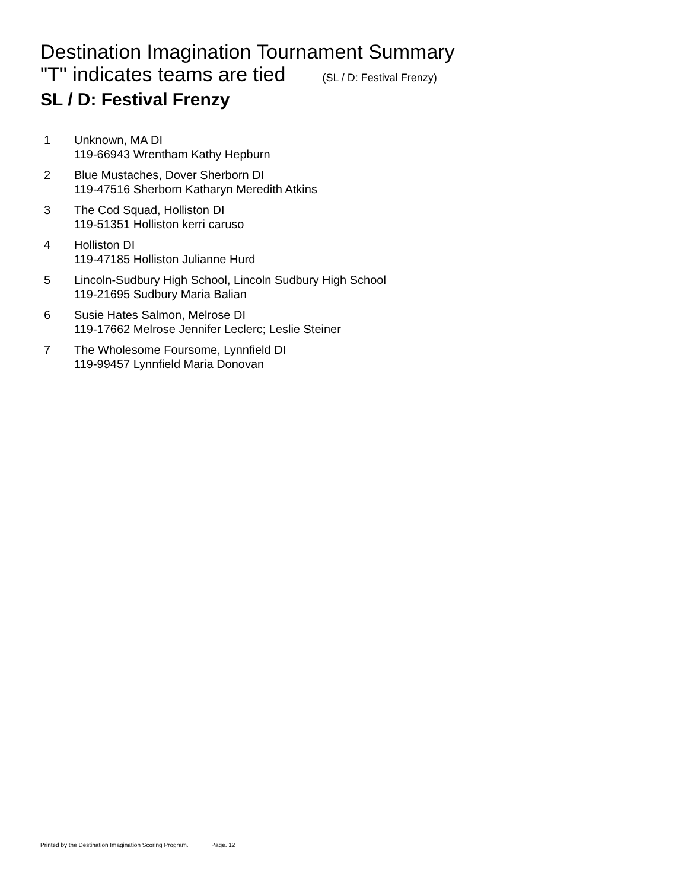Destination Imagination Tournament Summary
"T" indicates teams are tied (SL / D: Festival Frenzy)
SL / D: Festival Frenzy
1 Unknown, MA DI
119-66943 Wrentham Kathy Hepburn
2 Blue Mustaches, Dover Sherborn DI
119-47516 Sherborn Katharyn Meredith Atkins
3 The Cod Squad, Holliston DI
119-51351 Holliston kerri caruso
4 Holliston DI
119-47185 Holliston Julianne Hurd
5 Lincoln-Sudbury High School, Lincoln Sudbury High School
119-21695 Sudbury Maria Balian
6 Susie Hates Salmon, Melrose DI
119-17662 Melrose Jennifer Leclerc; Leslie Steiner
7 The Wholesome Foursome, Lynnfield DI
119-99457 Lynnfield Maria Donovan
Printed by the Destination Imagination Scoring Program. Page. 12